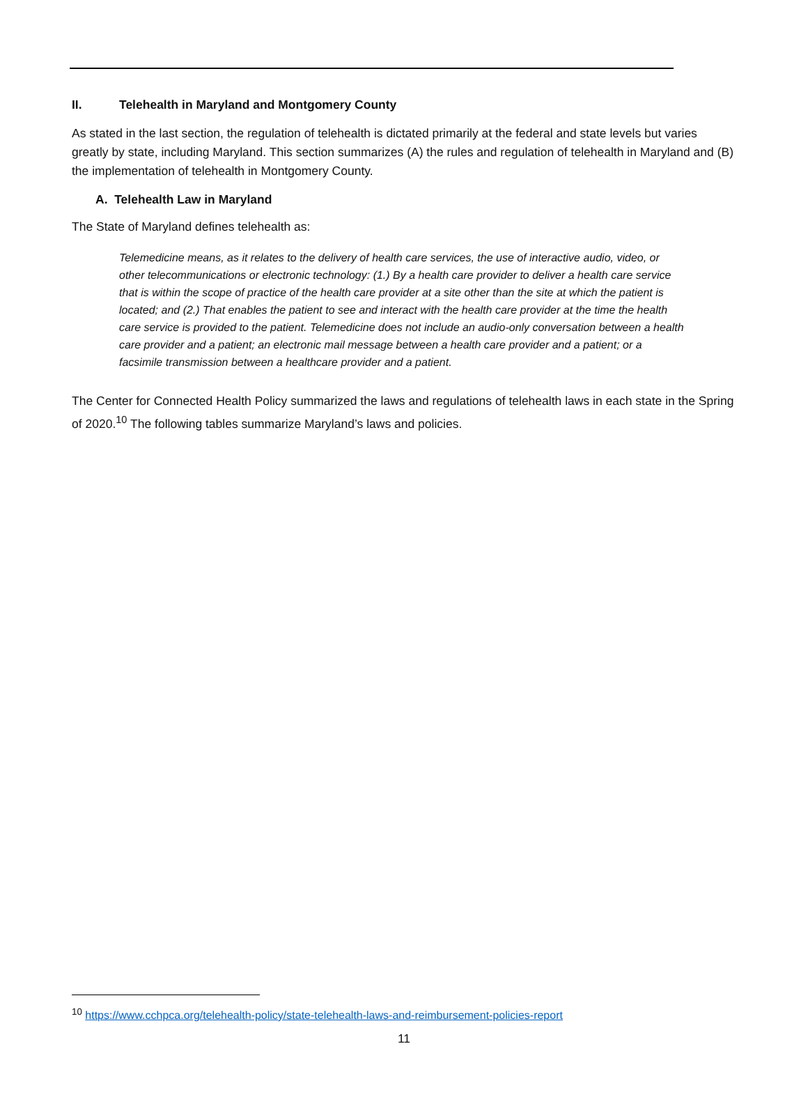II. Telehealth in Maryland and Montgomery County
As stated in the last section, the regulation of telehealth is dictated primarily at the federal and state levels but varies greatly by state, including Maryland. This section summarizes (A) the rules and regulation of telehealth in Maryland and (B) the implementation of telehealth in Montgomery County.
A. Telehealth Law in Maryland
The State of Maryland defines telehealth as:
Telemedicine means, as it relates to the delivery of health care services, the use of interactive audio, video, or other telecommunications or electronic technology: (1.) By a health care provider to deliver a health care service that is within the scope of practice of the health care provider at a site other than the site at which the patient is located; and (2.) That enables the patient to see and interact with the health care provider at the time the health care service is provided to the patient. Telemedicine does not include an audio-only conversation between a health care provider and a patient; an electronic mail message between a health care provider and a patient; or a facsimile transmission between a healthcare provider and a patient.
The Center for Connected Health Policy summarized the laws and regulations of telehealth laws in each state in the Spring of 2020.<sup>10</sup> The following tables summarize Maryland’s laws and policies.
<sup>10</sup> https://www.cchpca.org/telehealth-policy/state-telehealth-laws-and-reimbursement-policies-report
11